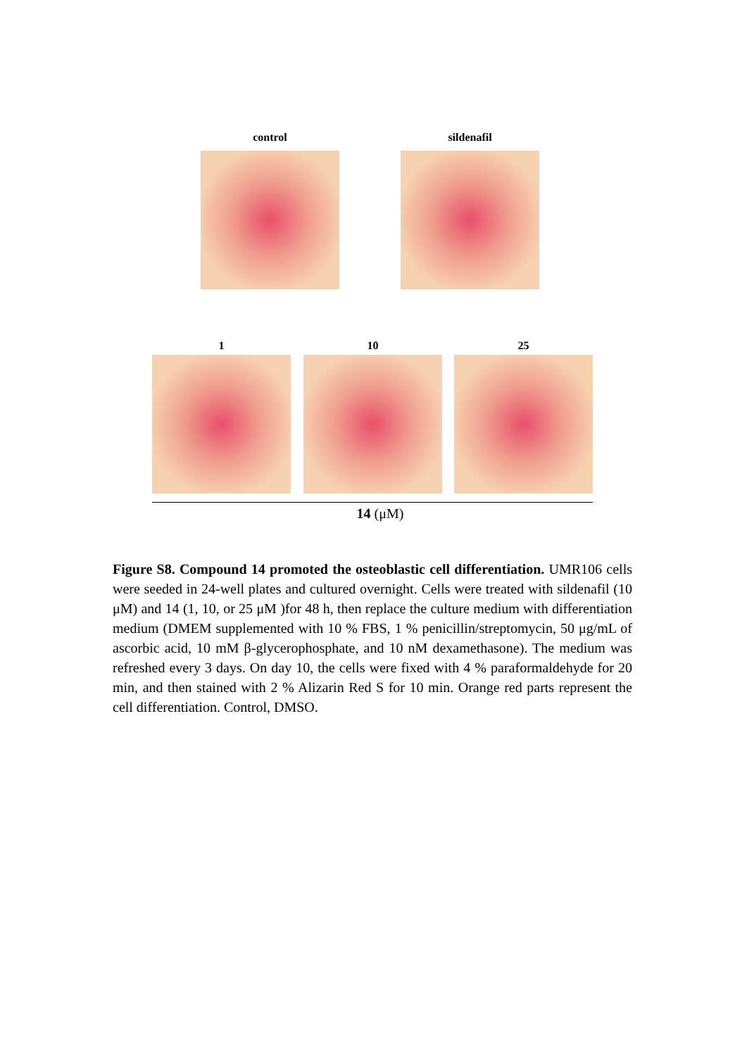control sildenafil
1 10 25
14 (μM)
Figure S8. Compound 14 promoted the osteoblastic cell differentiation. UMR106 cells were seeded in 24-well plates and cultured overnight. Cells were treated with sildenafil (10 μM) and 14 (1, 10, or 25 μM )for 48 h, then replace the culture medium with differentiation medium (DMEM supplemented with 10 % FBS, 1 % penicillin/streptomycin, 50 μg/mL of ascorbic acid, 10 mM β-glycerophosphate, and 10 nM dexamethasone). The medium was refreshed every 3 days. On day 10, the cells were fixed with 4 % paraformaldehyde for 20 min, and then stained with 2 % Alizarin Red S for 10 min. Orange red parts represent the cell differentiation. Control, DMSO.